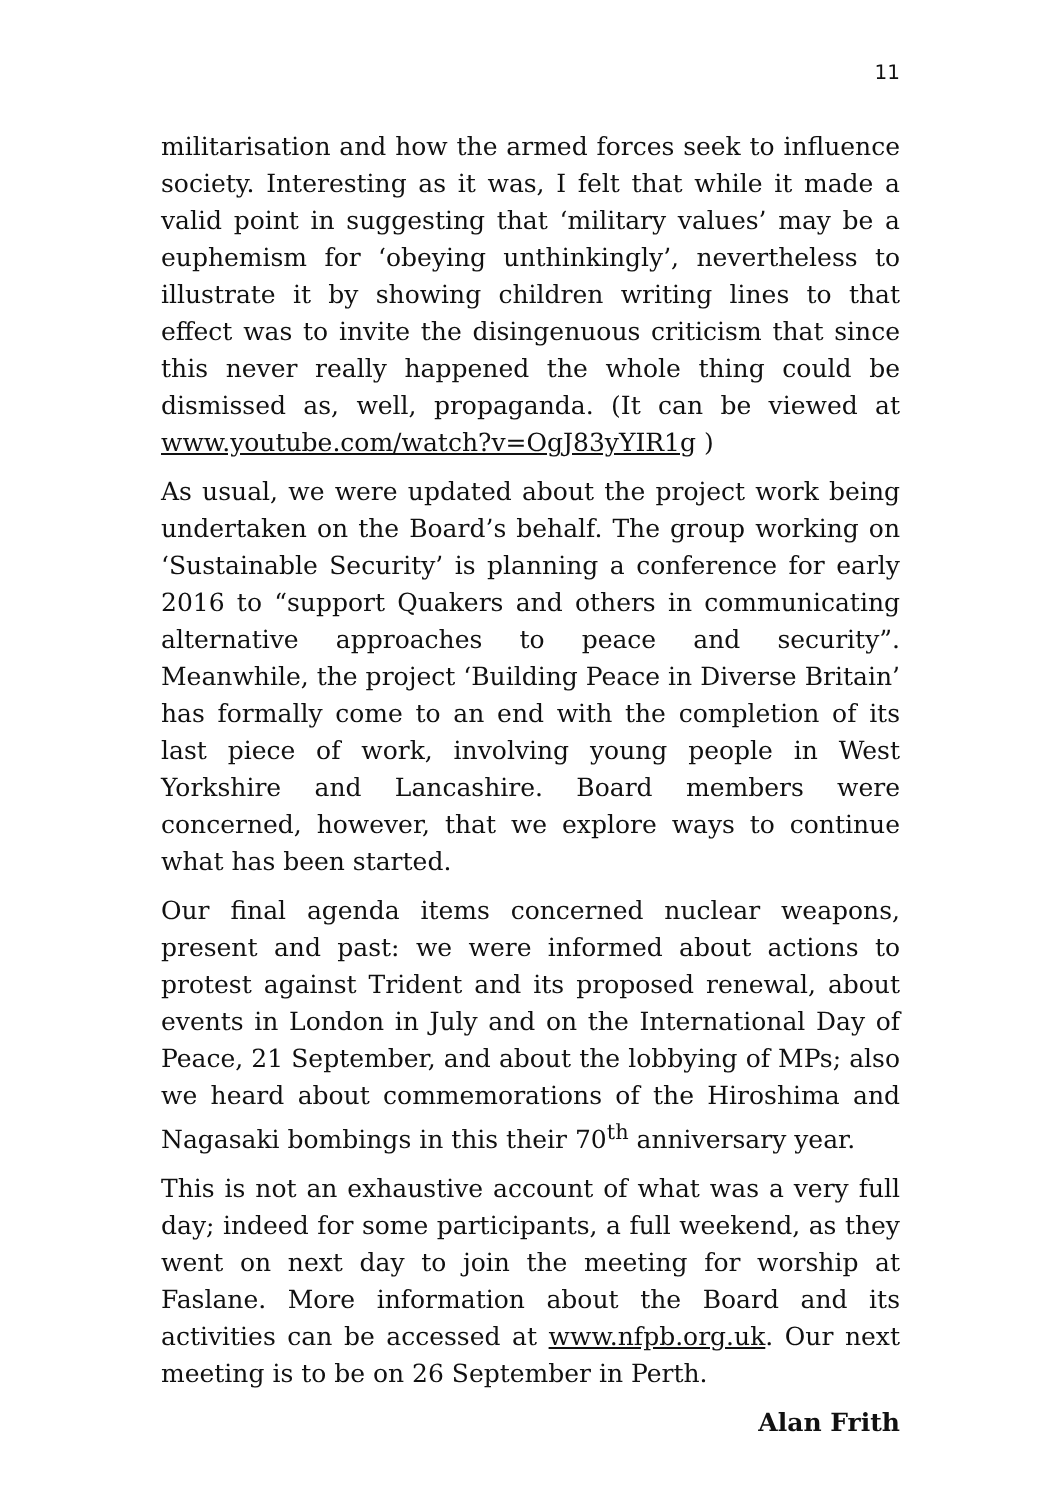11
militarisation and how the armed forces seek to influence society. Interesting as it was, I felt that while it made a valid point in suggesting that ‘military values’ may be a euphemism for ‘obeying unthinkingly’, nevertheless to illustrate it by showing children writing lines to that effect was to invite the disingenuous criticism that since this never really happened the whole thing could be dismissed as, well, propaganda. (It can be viewed at www.youtube.com/watch?v=OgJ83yYIR1g )
As usual, we were updated about the project work being undertaken on the Board’s behalf. The group working on ‘Sustainable Security’ is planning a conference for early 2016 to “support Quakers and others in communicating alternative approaches to peace and security”. Meanwhile, the project ‘Building Peace in Diverse Britain’ has formally come to an end with the completion of its last piece of work, involving young people in West Yorkshire and Lancashire. Board members were concerned, however, that we explore ways to continue what has been started.
Our final agenda items concerned nuclear weapons, present and past: we were informed about actions to protest against Trident and its proposed renewal, about events in London in July and on the International Day of Peace, 21 September, and about the lobbying of MPs; also we heard about commemorations of the Hiroshima and Nagasaki bombings in this their 70<sup>th</sup> anniversary year.
This is not an exhaustive account of what was a very full day; indeed for some participants, a full weekend, as they went on next day to join the meeting for worship at Faslane. More information about the Board and its activities can be accessed at www.nfpb.org.uk. Our next meeting is to be on 26 September in Perth.
Alan Frith